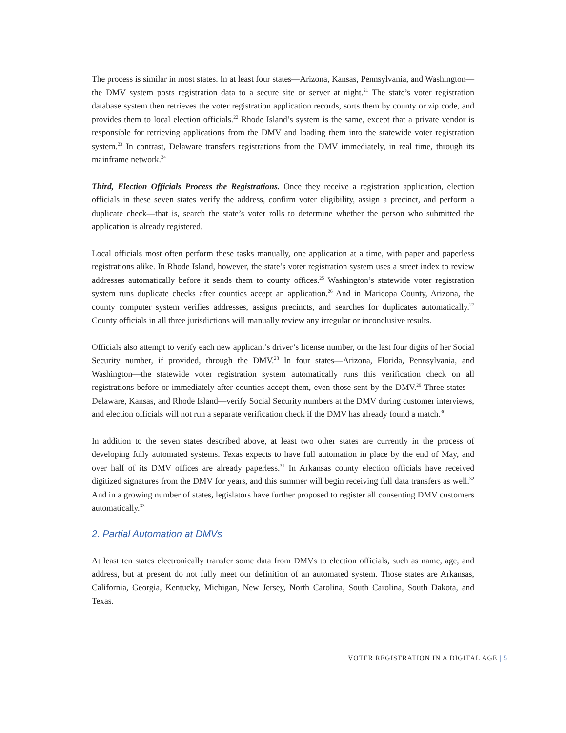The process is similar in most states. In at least four states—Arizona, Kansas, Pennsylvania, and Washington—the DMV system posts registration data to a secure site or server at night.<sup>21</sup> The state’s voter registration database system then retrieves the voter registration application records, sorts them by county or zip code, and provides them to local election officials.<sup>22</sup> Rhode Island’s system is the same, except that a private vendor is responsible for retrieving applications from the DMV and loading them into the statewide voter registration system.<sup>23</sup> In contrast, Delaware transfers registrations from the DMV immediately, in real time, through its mainframe network.<sup>24</sup>
Third, Election Officials Process the Registrations. Once they receive a registration application, election officials in these seven states verify the address, confirm voter eligibility, assign a precinct, and perform a duplicate check—that is, search the state’s voter rolls to determine whether the person who submitted the application is already registered.
Local officials most often perform these tasks manually, one application at a time, with paper and paperless registrations alike. In Rhode Island, however, the state’s voter registration system uses a street index to review addresses automatically before it sends them to county offices.<sup>25</sup> Washington’s statewide voter registration system runs duplicate checks after counties accept an application.<sup>26</sup> And in Maricopa County, Arizona, the county computer system verifies addresses, assigns precincts, and searches for duplicates automatically.<sup>27</sup> County officials in all three jurisdictions will manually review any irregular or inconclusive results.
Officials also attempt to verify each new applicant’s driver’s license number, or the last four digits of her Social Security number, if provided, through the DMV.<sup>28</sup> In four states—Arizona, Florida, Pennsylvania, and Washington—the statewide voter registration system automatically runs this verification check on all registrations before or immediately after counties accept them, even those sent by the DMV.<sup>29</sup> Three states—Delaware, Kansas, and Rhode Island—verify Social Security numbers at the DMV during customer interviews, and election officials will not run a separate verification check if the DMV has already found a match.<sup>30</sup>
In addition to the seven states described above, at least two other states are currently in the process of developing fully automated systems. Texas expects to have full automation in place by the end of May, and over half of its DMV offices are already paperless.<sup>31</sup> In Arkansas county election officials have received digitized signatures from the DMV for years, and this summer will begin receiving full data transfers as well.<sup>32</sup> And in a growing number of states, legislators have further proposed to register all consenting DMV customers automatically.<sup>33</sup>
2. Partial Automation at DMVs
At least ten states electronically transfer some data from DMVs to election officials, such as name, age, and address, but at present do not fully meet our definition of an automated system. Those states are Arkansas, California, Georgia, Kentucky, Michigan, New Jersey, North Carolina, South Carolina, South Dakota, and Texas.
VOTER REGISTRATION IN A DIGITAL AGE | 5